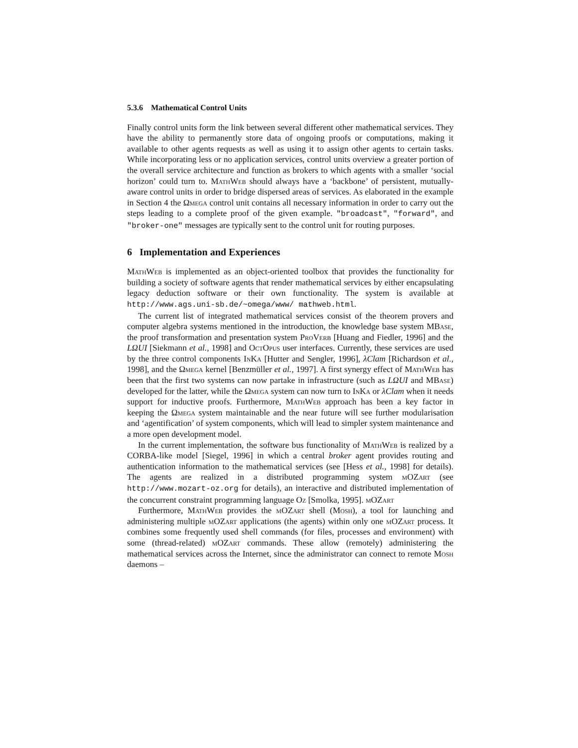5.3.6 Mathematical Control Units
Finally control units form the link between several different other mathematical services. They have the ability to permanently store data of ongoing proofs or computations, making it available to other agents requests as well as using it to assign other agents to certain tasks. While incorporating less or no application services, control units overview a greater portion of the overall service architecture and function as brokers to which agents with a smaller ‘social horizon’ could turn to. MathWeb should always have a ‘backbone’ of persistent, mutually-aware control units in order to bridge dispersed areas of services. As elaborated in the example in Section 4 the Ωmega control unit contains all necessary information in order to carry out the steps leading to a complete proof of the given example. "broadcast", "forward", and "broker-one" messages are typically sent to the control unit for routing purposes.
6 Implementation and Experiences
MathWeb is implemented as an object-oriented toolbox that provides the functionality for building a society of software agents that render mathematical services by either encapsulating legacy deduction software or their own functionality. The system is available at http://www.ags.uni-sb.de/~omega/www/ mathweb.html.
The current list of integrated mathematical services consist of the theorem provers and computer algebra systems mentioned in the introduction, the knowledge base system MBase, the proof transformation and presentation system ProVerb [Huang and Fiedler, 1996] and the LΩUI [Siekmann et al., 1998] and OctOpus user interfaces. Currently, these services are used by the three control components In Ka [Hutter and Sengler, 1996], λClam [Richardson et al., 1998], and the Ωmega kernel [Benzmüller et al., 1997]. A first synergy effect of MathWeb has been that the first two systems can now partake in infrastructure (such as LΩUI and MBase) developed for the latter, while the Ωmega system can now turn to In Ka or λClam when it needs support for inductive proofs. Furthermore, MathWeb approach has been a key factor in keeping the Ωmega system maintainable and the near future will see further modularisation and ‘agentification’ of system components, which will lead to simpler system maintenance and a more open development model.
In the current implementation, the software bus functionality of MathWeb is realized by a CORBA-like model [Siegel, 1996] in which a central broker agent provides routing and authentication information to the mathematical services (see [Hess et al., 1998] for details). The agents are realized in a distributed programming system mOZart (see http://www.mozart-oz.org for details), an interactive and distributed implementation of the concurrent constraint programming language Oz [Smolka, 1995]. mOZart
Furthermore, MathWeb provides the mOZart shell (Mosh), a tool for launching and administering multiple mOZart applications (the agents) within only one mOZart process. It combines some frequently used shell commands (for files, processes and environment) with some (thread-related) mOZart commands. These allow (remotely) administering the mathematical services across the Internet, since the administrator can connect to remote Mosh daemons –